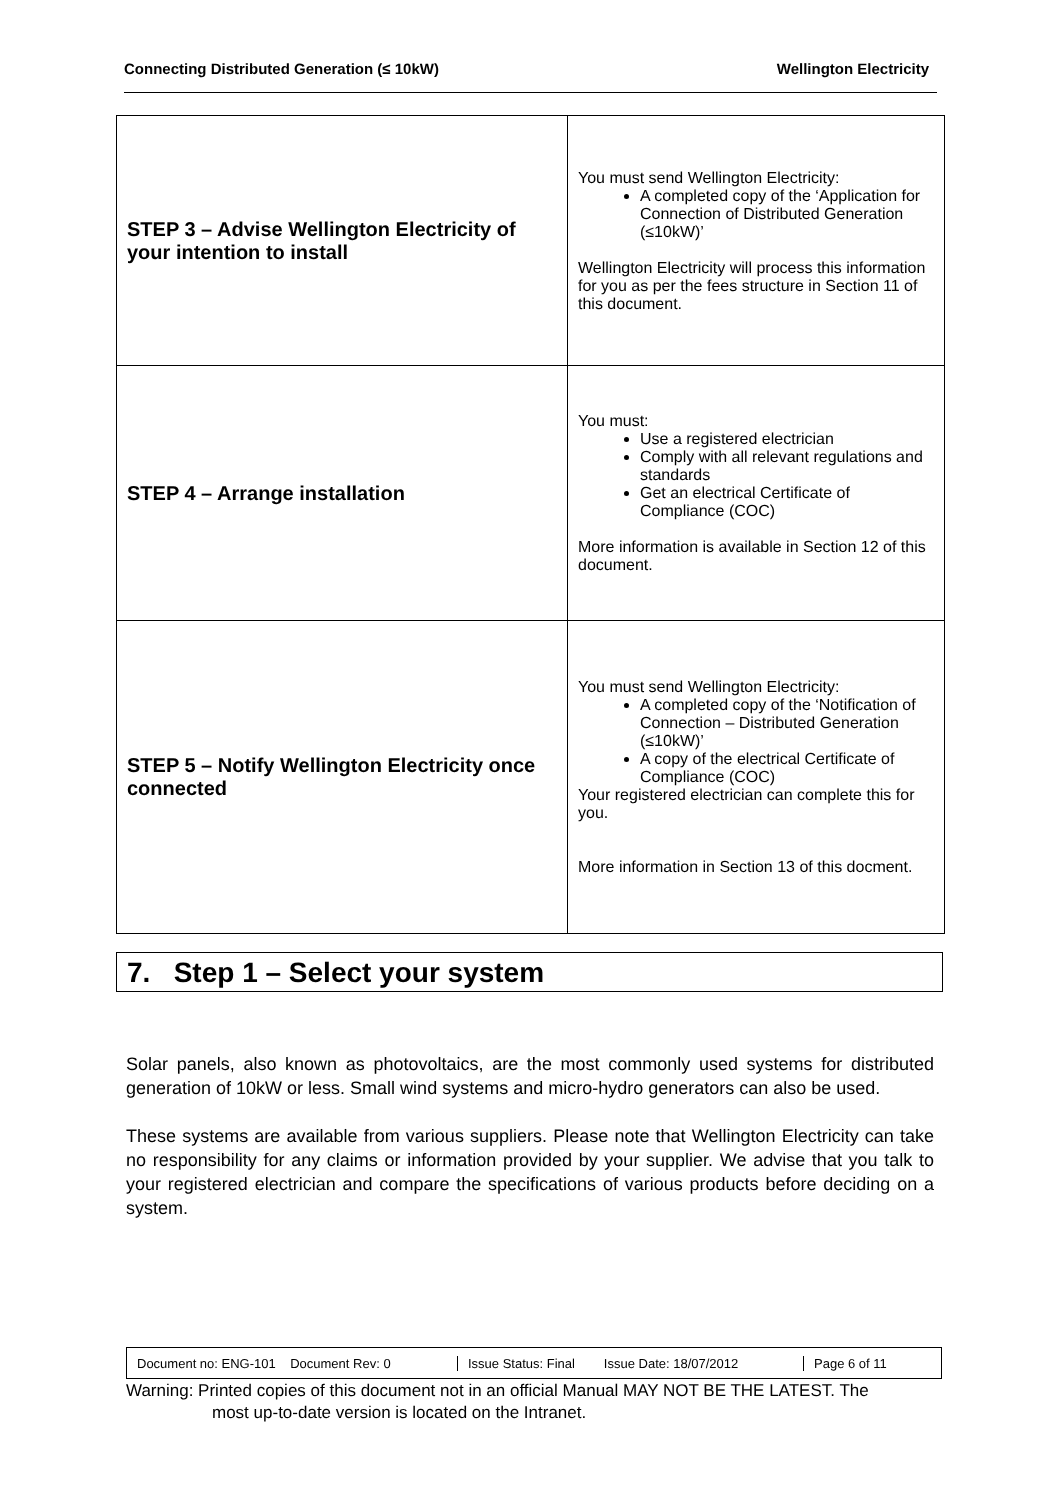Connecting Distributed Generation (≤ 10kW) Wellington Electricity
| STEP 3 – Advise Wellington Electricity of your intention to install | You must send Wellington Electricity: A completed copy of the ‘Application for Connection of Distributed Generation (≤10kW)’ Wellington Electricity will process this information for you as per the fees structure in Section 11 of this document. |
| STEP 4 – Arrange installation | You must: Use a registered electrician Comply with all relevant regulations and standards Get an electrical Certificate of Compliance (COC) More information is available in Section 12 of this document. |
| STEP 5 – Notify Wellington Electricity once connected | You must send Wellington Electricity: A completed copy of the ‘Notification of Connection – Distributed Generation (≤10kW)’ A copy of the electrical Certificate of Compliance (COC) Your registered electrician can complete this for you. More information in Section 13 of this docment. |
7. Step 1 – Select your system
Solar panels, also known as photovoltaics, are the most commonly used systems for distributed generation of 10kW or less. Small wind systems and micro-hydro generators can also be used.
These systems are available from various suppliers. Please note that Wellington Electricity can take no responsibility for any claims or information provided by your supplier. We advise that you talk to your registered electrician and compare the specifications of various products before deciding on a system.
Document no: ENG-101 Document Rev: 0
Issue Status: Final Issue Date: 18/07/2012
Page 6 of 11
Warning: Printed copies of this document not in an official Manual MAY NOT BE THE LATEST. The
most up-to-date version is located on the Intranet.